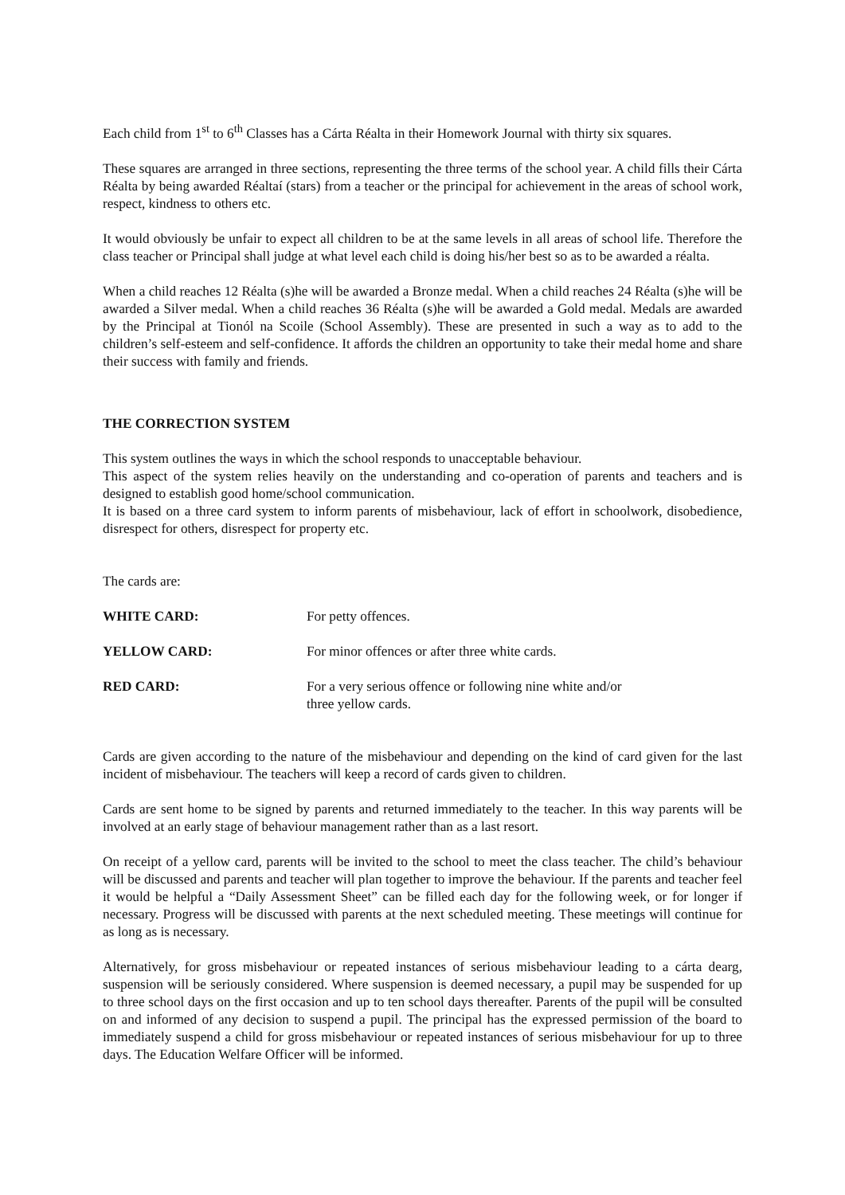Each child from 1<sup>st</sup> to 6<sup>th</sup> Classes has a Cárta Réalta in their Homework Journal with thirty six squares.
These squares are arranged in three sections, representing the three terms of the school year. A child fills their Cárta Réalta by being awarded Réaltaí (stars) from a teacher or the principal for achievement in the areas of school work, respect, kindness to others etc.
It would obviously be unfair to expect all children to be at the same levels in all areas of school life. Therefore the class teacher or Principal shall judge at what level each child is doing his/her best so as to be awarded a réalta.
When a child reaches 12 Réalta (s)he will be awarded a Bronze medal. When a child reaches 24 Réalta (s)he will be awarded a Silver medal. When a child reaches 36 Réalta (s)he will be awarded a Gold medal. Medals are awarded by the Principal at Tionól na Scoile (School Assembly). These are presented in such a way as to add to the children’s self-esteem and self-confidence. It affords the children an opportunity to take their medal home and share their success with family and friends.
THE CORRECTION SYSTEM
This system outlines the ways in which the school responds to unacceptable behaviour.
This aspect of the system relies heavily on the understanding and co-operation of parents and teachers and is designed to establish good home/school communication.
It is based on a three card system to inform parents of misbehaviour, lack of effort in schoolwork, disobedience, disrespect for others, disrespect for property etc.
The cards are:
| WHITE CARD: | For petty offences. |
| YELLOW CARD: | For minor offences or after three white cards. |
| RED CARD: | For a very serious offence or following nine white and/or three yellow cards. |
Cards are given according to the nature of the misbehaviour and depending on the kind of card given for the last incident of misbehaviour. The teachers will keep a record of cards given to children.
Cards are sent home to be signed by parents and returned immediately to the teacher. In this way parents will be involved at an early stage of behaviour management rather than as a last resort.
On receipt of a yellow card, parents will be invited to the school to meet the class teacher. The child’s behaviour will be discussed and parents and teacher will plan together to improve the behaviour. If the parents and teacher feel it would be helpful a “Daily Assessment Sheet” can be filled each day for the following week, or for longer if necessary. Progress will be discussed with parents at the next scheduled meeting. These meetings will continue for as long as is necessary.
Alternatively, for gross misbehaviour or repeated instances of serious misbehaviour leading to a cárta dearg, suspension will be seriously considered. Where suspension is deemed necessary, a pupil may be suspended for up to three school days on the first occasion and up to ten school days thereafter. Parents of the pupil will be consulted on and informed of any decision to suspend a pupil. The principal has the expressed permission of the board to immediately suspend a child for gross misbehaviour or repeated instances of serious misbehaviour for up to three days. The Education Welfare Officer will be informed.